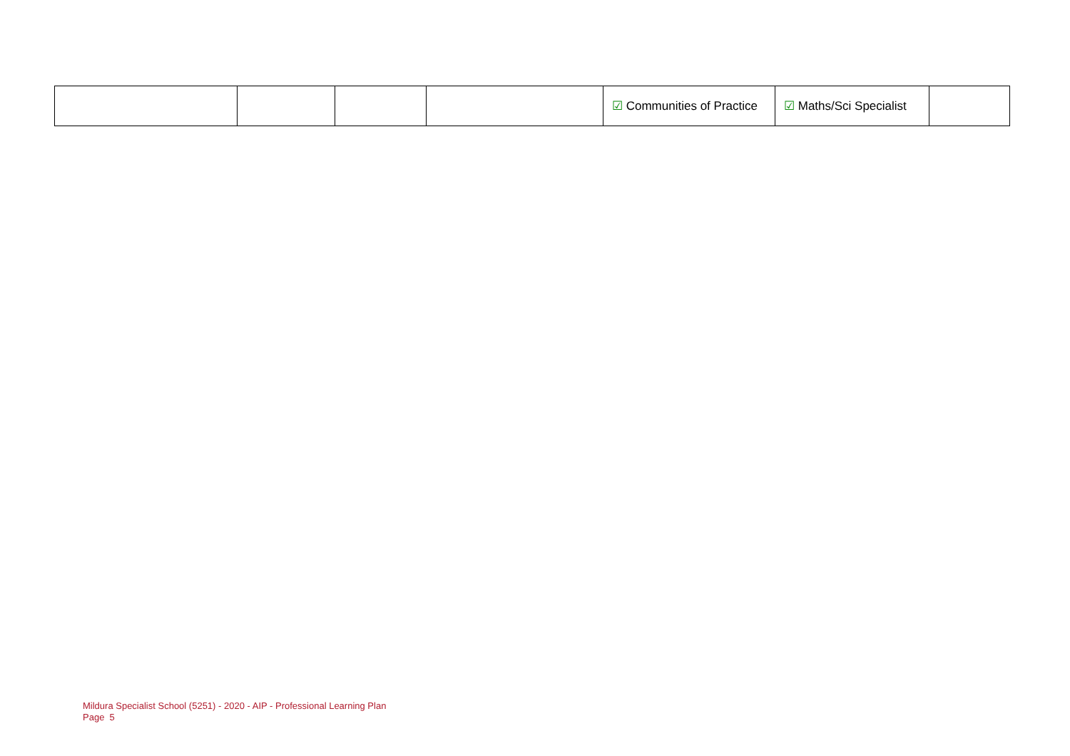| | | | | ☑ Communities of Practice | ☑ Maths/Sci Specialist | |
Mildura Specialist School (5251) - 2020 - AIP - Professional Learning Plan
Page 5